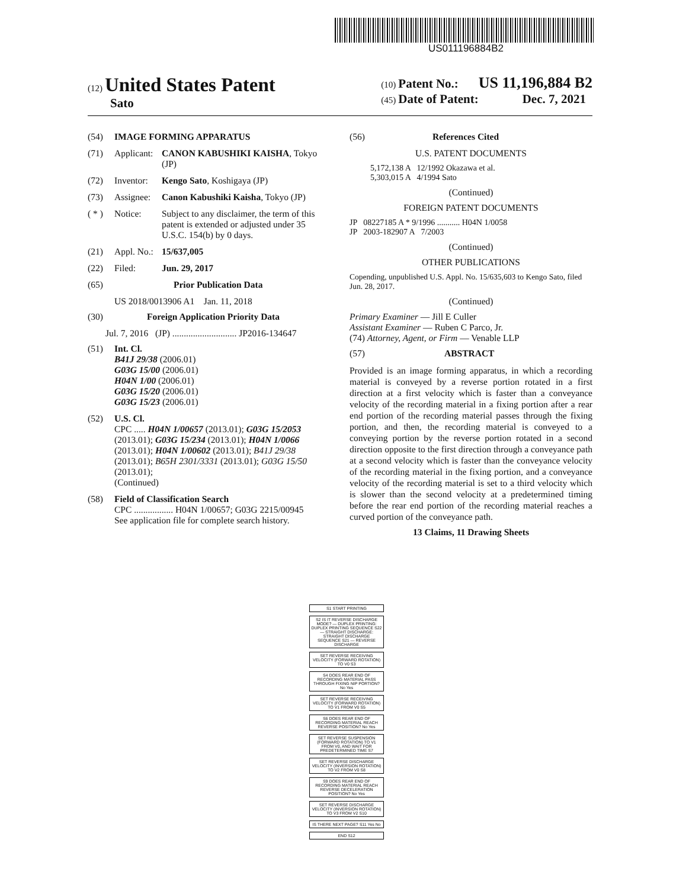US011196884B2
(12) United States Patent
Sato
(10) Patent No.: US 11,196,884 B2
(45) Date of Patent: Dec. 7, 2021
(54) IMAGE FORMING APPARATUS
(71) Applicant: CANON KABUSHIKI KAISHA, Tokyo (JP)
(72) Inventor: Kengo Sato, Koshigaya (JP)
(73) Assignee: Canon Kabushiki Kaisha, Tokyo (JP)
( * ) Notice: Subject to any disclaimer, the term of this patent is extended or adjusted under 35 U.S.C. 154(b) by 0 days.
(21) Appl. No.: 15/637,005
(22) Filed: Jun. 29, 2017
(65) Prior Publication Data
US 2018/0013906 A1 Jan. 11, 2018
(30) Foreign Application Priority Data
Jul. 7, 2016 (JP) ............................ JP2016-134647
(51) Int. Cl.
B41J 29/38 (2006.01)
G03G 15/00 (2006.01)
H04N 1/00 (2006.01)
G03G 15/20 (2006.01)
G03G 15/23 (2006.01)
(52) U.S. Cl.
CPC ..... H04N 1/00657 (2013.01); G03G 15/2053 (2013.01); G03G 15/234 (2013.01); H04N 1/0066 (2013.01); H04N 1/00602 (2013.01); B41J 29/38 (2013.01); B65H 2301/3331 (2013.01); G03G 15/50 (2013.01);
(Continued)
(58) Field of Classification Search
CPC ................. H04N 1/00657; G03G 2215/00945
See application file for complete search history.
(56) References Cited
U.S. PATENT DOCUMENTS
5,172,138 A 12/1992 Okazawa et al.
5,303,015 A 4/1994 Sato
(Continued)
FOREIGN PATENT DOCUMENTS
JP 08227185 A * 9/1996 ........... H04N 1/0058
JP 2003-182907 A 7/2003
(Continued)
OTHER PUBLICATIONS
Copending, unpublished U.S. Appl. No. 15/635,603 to Kengo Sato, filed Jun. 28, 2017.
(Continued)
Primary Examiner — Jill E Culler
Assistant Examiner — Ruben C Parco, Jr.
(74) Attorney, Agent, or Firm — Venable LLP
(57) ABSTRACT
Provided is an image forming apparatus, in which a recording material is conveyed by a reverse portion rotated in a first direction at a first velocity which is faster than a conveyance velocity of the recording material in a fixing portion after a rear end portion of the recording material passes through the fixing portion, and then, the recording material is conveyed to a conveying portion by the reverse portion rotated in a second direction opposite to the first direction through a conveyance path at a second velocity which is faster than the conveyance velocity of the recording material in the fixing portion, and a conveyance velocity of the recording material is set to a third velocity which is slower than the second velocity at a predetermined timing before the rear end portion of the recording material reaches a curved portion of the conveyance path.
13 Claims, 11 Drawing Sheets
S1 START PRINTING
S2 IS IT REVERSE DISCHARGE MODE? — DUPLEX PRINTING: DUPLEX PRINTING SEQUENCE S22 — STRAIGHT DISCHARGE: STRAIGHT DISCHARGE SEQUENCE S21 — REVERSE DISCHARGE
SET REVERSE RECEIVING VELOCITY (FORWARD ROTATION) TO V0 S3
S4 DOES REAR END OF RECORDING MATERIAL PASS THROUGH FIXING NIP PORTION? No Yes
SET REVERSE RECEIVING VELOCITY (FORWARD ROTATION) TO V1 FROM V0 S5
S6 DOES REAR END OF RECORDING MATERIAL REACH REVERSE POSITION? No Yes
SET REVERSE SUSPENSION (FORWARD ROTATION) TO V1 FROM V0, AND WAIT FOR PREDETERMINED TIME S7
SET REVERSE DISCHARGE VELOCITY (INVERSION ROTATION) TO V2 FROM V0 S8
S9 DOES REAR END OF RECORDING MATERIAL REACH REVERSE DECELERATION POSITION? No Yes
SET REVERSE DISCHARGE VELOCITY (INVERSION ROTATION) TO V3 FROM V2 S10
IS THERE NEXT PAGE? S11 Yes No
END S12